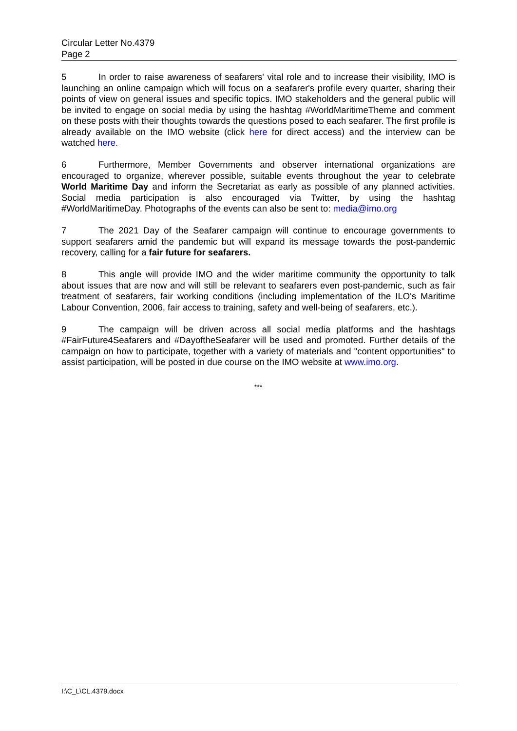Circular Letter No.4379
Page 2
5 In order to raise awareness of seafarers' vital role and to increase their visibility, IMO is launching an online campaign which will focus on a seafarer's profile every quarter, sharing their points of view on general issues and specific topics. IMO stakeholders and the general public will be invited to engage on social media by using the hashtag #WorldMaritimeTheme and comment on these posts with their thoughts towards the questions posed to each seafarer. The first profile is already available on the IMO website (click here for direct access) and the interview can be watched here.
6 Furthermore, Member Governments and observer international organizations are encouraged to organize, wherever possible, suitable events throughout the year to celebrate World Maritime Day and inform the Secretariat as early as possible of any planned activities. Social media participation is also encouraged via Twitter, by using the hashtag #WorldMaritimeDay. Photographs of the events can also be sent to: media@imo.org
7 The 2021 Day of the Seafarer campaign will continue to encourage governments to support seafarers amid the pandemic but will expand its message towards the post-pandemic recovery, calling for a fair future for seafarers.
8 This angle will provide IMO and the wider maritime community the opportunity to talk about issues that are now and will still be relevant to seafarers even post-pandemic, such as fair treatment of seafarers, fair working conditions (including implementation of the ILO's Maritime Labour Convention, 2006, fair access to training, safety and well-being of seafarers, etc.).
9 The campaign will be driven across all social media platforms and the hashtags #FairFuture4Seafarers and #DayoftheSeafarer will be used and promoted. Further details of the campaign on how to participate, together with a variety of materials and "content opportunities" to assist participation, will be posted in due course on the IMO website at www.imo.org.
***
I:\C_L\CL.4379.docx